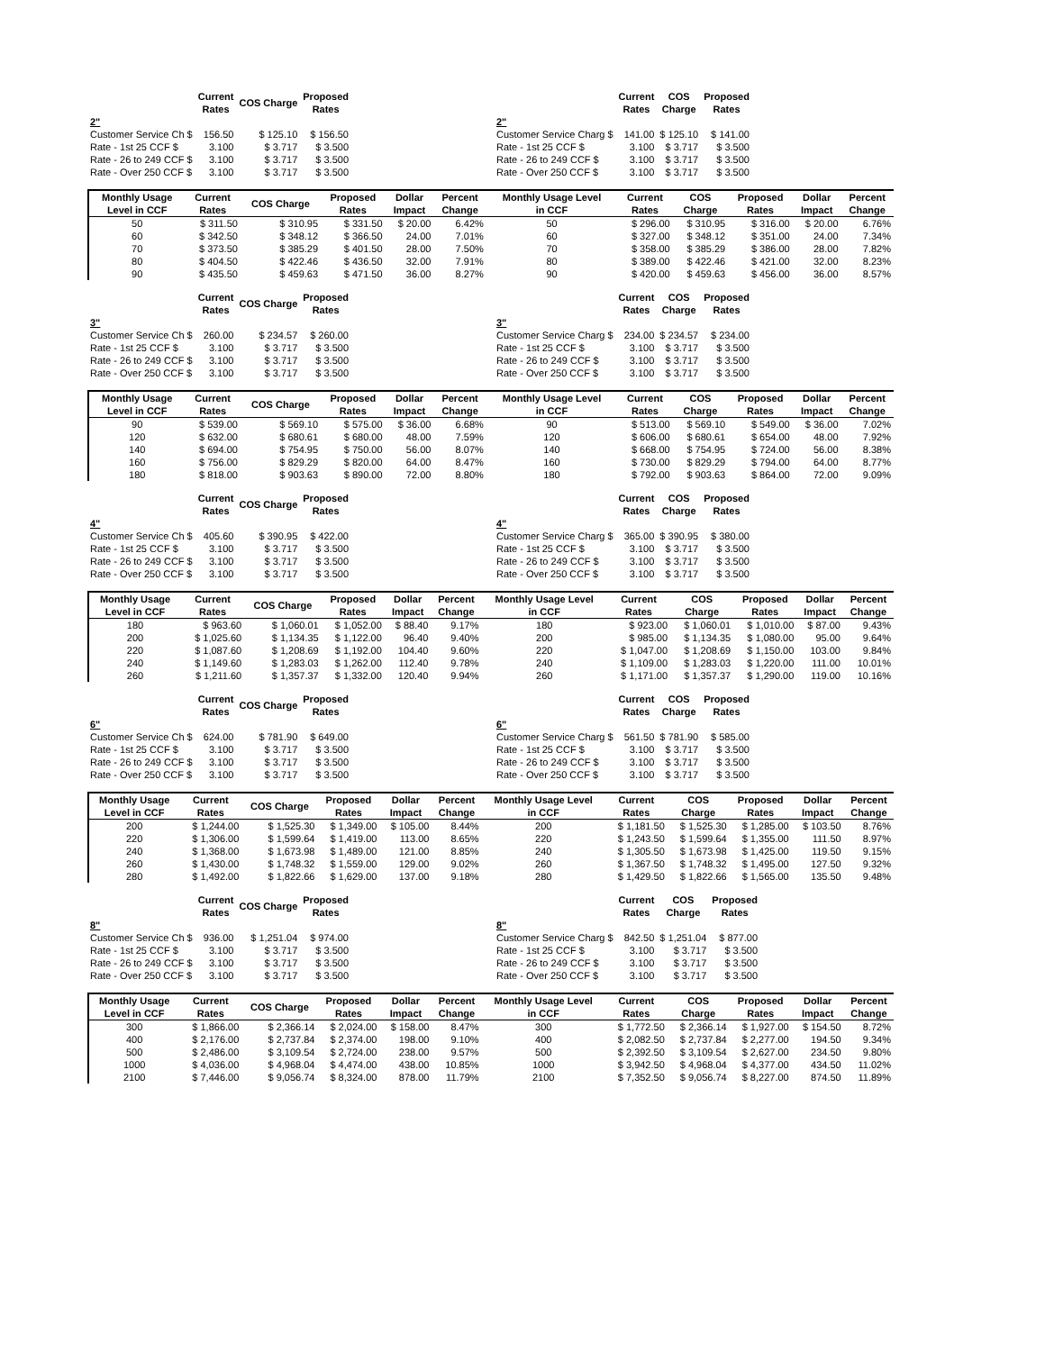| | Current Rates | COS Charge | Proposed Rates |
| --- | --- | --- | --- |
| 2" | | | |
| Customer Service Ch $ | 156.50 | $ 125.10 | $ 156.50 |
| Rate - 1st 25 CCF $ | 3.100 | $ 3.717 | $ 3.500 |
| Rate - 26 to 249 CCF $ | 3.100 | $ 3.717 | $ 3.500 |
| Rate - Over 250 CCF $ | 3.100 | $ 3.717 | $ 3.500 |
| | Current Rates | COS Charge | Proposed Rates |
| --- | --- | --- | --- |
| 2" | | | |
| Customer Service Charg $ | 141.00 | $ 125.10 | $ 141.00 |
| Rate - 1st 25 CCF $ | 3.100 | $ 3.717 | $ 3.500 |
| Rate - 26 to 249 CCF $ | 3.100 | $ 3.717 | $ 3.500 |
| Rate - Over 250 CCF $ | 3.100 | $ 3.717 | $ 3.500 |
| Monthly Usage Level in CCF | Current Rates | COS Charge | Proposed Rates | Dollar Impact | Percent Change | Monthly Usage Level in CCF | Current Rates | COS Charge | Proposed Rates | Dollar Impact | Percent Change |
| --- | --- | --- | --- | --- | --- | --- | --- | --- | --- | --- | --- |
| 50 | $ 311.50 | $ 310.95 | $ 331.50 | $ 20.00 | 6.42% | 50 | $ 296.00 | $ 310.95 | $ 316.00 | $ 20.00 | 6.76% |
| 60 | $ 342.50 | $ 348.12 | $ 366.50 | 24.00 | 7.01% | 60 | $ 327.00 | $ 348.12 | $ 351.00 | 24.00 | 7.34% |
| 70 | $ 373.50 | $ 385.29 | $ 401.50 | 28.00 | 7.50% | 70 | $ 358.00 | $ 385.29 | $ 386.00 | 28.00 | 7.82% |
| 80 | $ 404.50 | $ 422.46 | $ 436.50 | 32.00 | 7.91% | 80 | $ 389.00 | $ 422.46 | $ 421.00 | 32.00 | 8.23% |
| 90 | $ 435.50 | $ 459.63 | $ 471.50 | 36.00 | 8.27% | 90 | $ 420.00 | $ 459.63 | $ 456.00 | 36.00 | 8.57% |
| | Current Rates | COS Charge | Proposed Rates |
| --- | --- | --- | --- |
| 3" | | | |
| Customer Service Ch $ | 260.00 | $ 234.57 | $ 260.00 |
| Rate - 1st 25 CCF $ | 3.100 | $ 3.717 | $ 3.500 |
| Rate - 26 to 249 CCF $ | 3.100 | $ 3.717 | $ 3.500 |
| Rate - Over 250 CCF $ | 3.100 | $ 3.717 | $ 3.500 |
| | Current Rates | COS Charge | Proposed Rates |
| --- | --- | --- | --- |
| 3" | | | |
| Customer Service Charg $ | 234.00 | $ 234.57 | $ 234.00 |
| Rate - 1st 25 CCF $ | 3.100 | $ 3.717 | $ 3.500 |
| Rate - 26 to 249 CCF $ | 3.100 | $ 3.717 | $ 3.500 |
| Rate - Over 250 CCF $ | 3.100 | $ 3.717 | $ 3.500 |
| Monthly Usage Level in CCF | Current Rates | COS Charge | Proposed Rates | Dollar Impact | Percent Change | Monthly Usage Level in CCF | Current Rates | COS Charge | Proposed Rates | Dollar Impact | Percent Change |
| --- | --- | --- | --- | --- | --- | --- | --- | --- | --- | --- | --- |
| 90 | $ 539.00 | $ 569.10 | $ 575.00 | $ 36.00 | 6.68% | 90 | $ 513.00 | $ 569.10 | $ 549.00 | $ 36.00 | 7.02% |
| 120 | $ 632.00 | $ 680.61 | $ 680.00 | 48.00 | 7.59% | 120 | $ 606.00 | $ 680.61 | $ 654.00 | 48.00 | 7.92% |
| 140 | $ 694.00 | $ 754.95 | $ 750.00 | 56.00 | 8.07% | 140 | $ 668.00 | $ 754.95 | $ 724.00 | 56.00 | 8.38% |
| 160 | $ 756.00 | $ 829.29 | $ 820.00 | 64.00 | 8.47% | 160 | $ 730.00 | $ 829.29 | $ 794.00 | 64.00 | 8.77% |
| 180 | $ 818.00 | $ 903.63 | $ 890.00 | 72.00 | 8.80% | 180 | $ 792.00 | $ 903.63 | $ 864.00 | 72.00 | 9.09% |
| | Current Rates | COS Charge | Proposed Rates |
| --- | --- | --- | --- |
| 4" | | | |
| Customer Service Ch $ | 405.60 | $ 390.95 | $ 422.00 |
| Rate - 1st 25 CCF $ | 3.100 | $ 3.717 | $ 3.500 |
| Rate - 26 to 249 CCF $ | 3.100 | $ 3.717 | $ 3.500 |
| Rate - Over 250 CCF $ | 3.100 | $ 3.717 | $ 3.500 |
| | Current Rates | COS Charge | Proposed Rates |
| --- | --- | --- | --- |
| 4" | | | |
| Customer Service Charg $ | 365.00 | $ 390.95 | $ 380.00 |
| Rate - 1st 25 CCF $ | 3.100 | $ 3.717 | $ 3.500 |
| Rate - 26 to 249 CCF $ | 3.100 | $ 3.717 | $ 3.500 |
| Rate - Over 250 CCF $ | 3.100 | $ 3.717 | $ 3.500 |
| Monthly Usage Level in CCF | Current Rates | COS Charge | Proposed Rates | Dollar Impact | Percent Change | Monthly Usage Level in CCF | Current Rates | COS Charge | Proposed Rates | Dollar Impact | Percent Change |
| --- | --- | --- | --- | --- | --- | --- | --- | --- | --- | --- | --- |
| 180 | $ 963.60 | $ 1,060.01 | $ 1,052.00 | $ 88.40 | 9.17% | 180 | $ 923.00 | $ 1,060.01 | $ 1,010.00 | $ 87.00 | 9.43% |
| 200 | $ 1,025.60 | $ 1,134.35 | $ 1,122.00 | 96.40 | 9.40% | 200 | $ 985.00 | $ 1,134.35 | $ 1,080.00 | 95.00 | 9.64% |
| 220 | $ 1,087.60 | $ 1,208.69 | $ 1,192.00 | 104.40 | 9.60% | 220 | $ 1,047.00 | $ 1,208.69 | $ 1,150.00 | 103.00 | 9.84% |
| 240 | $ 1,149.60 | $ 1,283.03 | $ 1,262.00 | 112.40 | 9.78% | 240 | $ 1,109.00 | $ 1,283.03 | $ 1,220.00 | 111.00 | 10.01% |
| 260 | $ 1,211.60 | $ 1,357.37 | $ 1,332.00 | 120.40 | 9.94% | 260 | $ 1,171.00 | $ 1,357.37 | $ 1,290.00 | 119.00 | 10.16% |
| | Current Rates | COS Charge | Proposed Rates |
| --- | --- | --- | --- |
| 6" | | | |
| Customer Service Ch $ | 624.00 | $ 781.90 | $ 649.00 |
| Rate - 1st 25 CCF $ | 3.100 | $ 3.717 | $ 3.500 |
| Rate - 26 to 249 CCF $ | 3.100 | $ 3.717 | $ 3.500 |
| Rate - Over 250 CCF $ | 3.100 | $ 3.717 | $ 3.500 |
| | Current Rates | COS Charge | Proposed Rates |
| --- | --- | --- | --- |
| 6" | | | |
| Customer Service Charg $ | 561.50 | $ 781.90 | $ 585.00 |
| Rate - 1st 25 CCF $ | 3.100 | $ 3.717 | $ 3.500 |
| Rate - 26 to 249 CCF $ | 3.100 | $ 3.717 | $ 3.500 |
| Rate - Over 250 CCF $ | 3.100 | $ 3.717 | $ 3.500 |
| Monthly Usage Level in CCF | Current Rates | COS Charge | Proposed Rates | Dollar Impact | Percent Change | Monthly Usage Level in CCF | Current Rates | COS Charge | Proposed Rates | Dollar Impact | Percent Change |
| --- | --- | --- | --- | --- | --- | --- | --- | --- | --- | --- | --- |
| 200 | $ 1,244.00 | $ 1,525.30 | $ 1,349.00 | $ 105.00 | 8.44% | 200 | $ 1,181.50 | $ 1,525.30 | $ 1,285.00 | $ 103.50 | 8.76% |
| 220 | $ 1,306.00 | $ 1,599.64 | $ 1,419.00 | 113.00 | 8.65% | 220 | $ 1,243.50 | $ 1,599.64 | $ 1,355.00 | 111.50 | 8.97% |
| 240 | $ 1,368.00 | $ 1,673.98 | $ 1,489.00 | 121.00 | 8.85% | 240 | $ 1,305.50 | $ 1,673.98 | $ 1,425.00 | 119.50 | 9.15% |
| 260 | $ 1,430.00 | $ 1,748.32 | $ 1,559.00 | 129.00 | 9.02% | 260 | $ 1,367.50 | $ 1,748.32 | $ 1,495.00 | 127.50 | 9.32% |
| 280 | $ 1,492.00 | $ 1,822.66 | $ 1,629.00 | 137.00 | 9.18% | 280 | $ 1,429.50 | $ 1,822.66 | $ 1,565.00 | 135.50 | 9.48% |
| | Current Rates | COS Charge | Proposed Rates |
| --- | --- | --- | --- |
| 8" | | | |
| Customer Service Ch $ | 936.00 | $ 1,251.04 | $ 974.00 |
| Rate - 1st 25 CCF $ | 3.100 | $ 3.717 | $ 3.500 |
| Rate - 26 to 249 CCF $ | 3.100 | $ 3.717 | $ 3.500 |
| Rate - Over 250 CCF $ | 3.100 | $ 3.717 | $ 3.500 |
| | Current Rates | COS Charge | Proposed Rates |
| --- | --- | --- | --- |
| 8" | | | |
| Customer Service Charg $ | 842.50 | $ 1,251.04 | $ 877.00 |
| Rate - 1st 25 CCF $ | 3.100 | $ 3.717 | $ 3.500 |
| Rate - 26 to 249 CCF $ | 3.100 | $ 3.717 | $ 3.500 |
| Rate - Over 250 CCF $ | 3.100 | $ 3.717 | $ 3.500 |
| Monthly Usage Level in CCF | Current Rates | COS Charge | Proposed Rates | Dollar Impact | Percent Change | Monthly Usage Level in CCF | Current Rates | COS Charge | Proposed Rates | Dollar Impact | Percent Change |
| --- | --- | --- | --- | --- | --- | --- | --- | --- | --- | --- | --- |
| 300 | $ 1,866.00 | $ 2,366.14 | $ 2,024.00 | $ 158.00 | 8.47% | 300 | $ 1,772.50 | $ 2,366.14 | $ 1,927.00 | $ 154.50 | 8.72% |
| 400 | $ 2,176.00 | $ 2,737.84 | $ 2,374.00 | 198.00 | 9.10% | 400 | $ 2,082.50 | $ 2,737.84 | $ 2,277.00 | 194.50 | 9.34% |
| 500 | $ 2,486.00 | $ 3,109.54 | $ 2,724.00 | 238.00 | 9.57% | 500 | $ 2,392.50 | $ 3,109.54 | $ 2,627.00 | 234.50 | 9.80% |
| 1000 | $ 4,036.00 | $ 4,968.04 | $ 4,474.00 | 438.00 | 10.85% | 1000 | $ 3,942.50 | $ 4,968.04 | $ 4,377.00 | 434.50 | 11.02% |
| 2100 | $ 7,446.00 | $ 9,056.74 | $ 8,324.00 | 878.00 | 11.79% | 2100 | $ 7,352.50 | $ 9,056.74 | $ 8,227.00 | 874.50 | 11.89% |